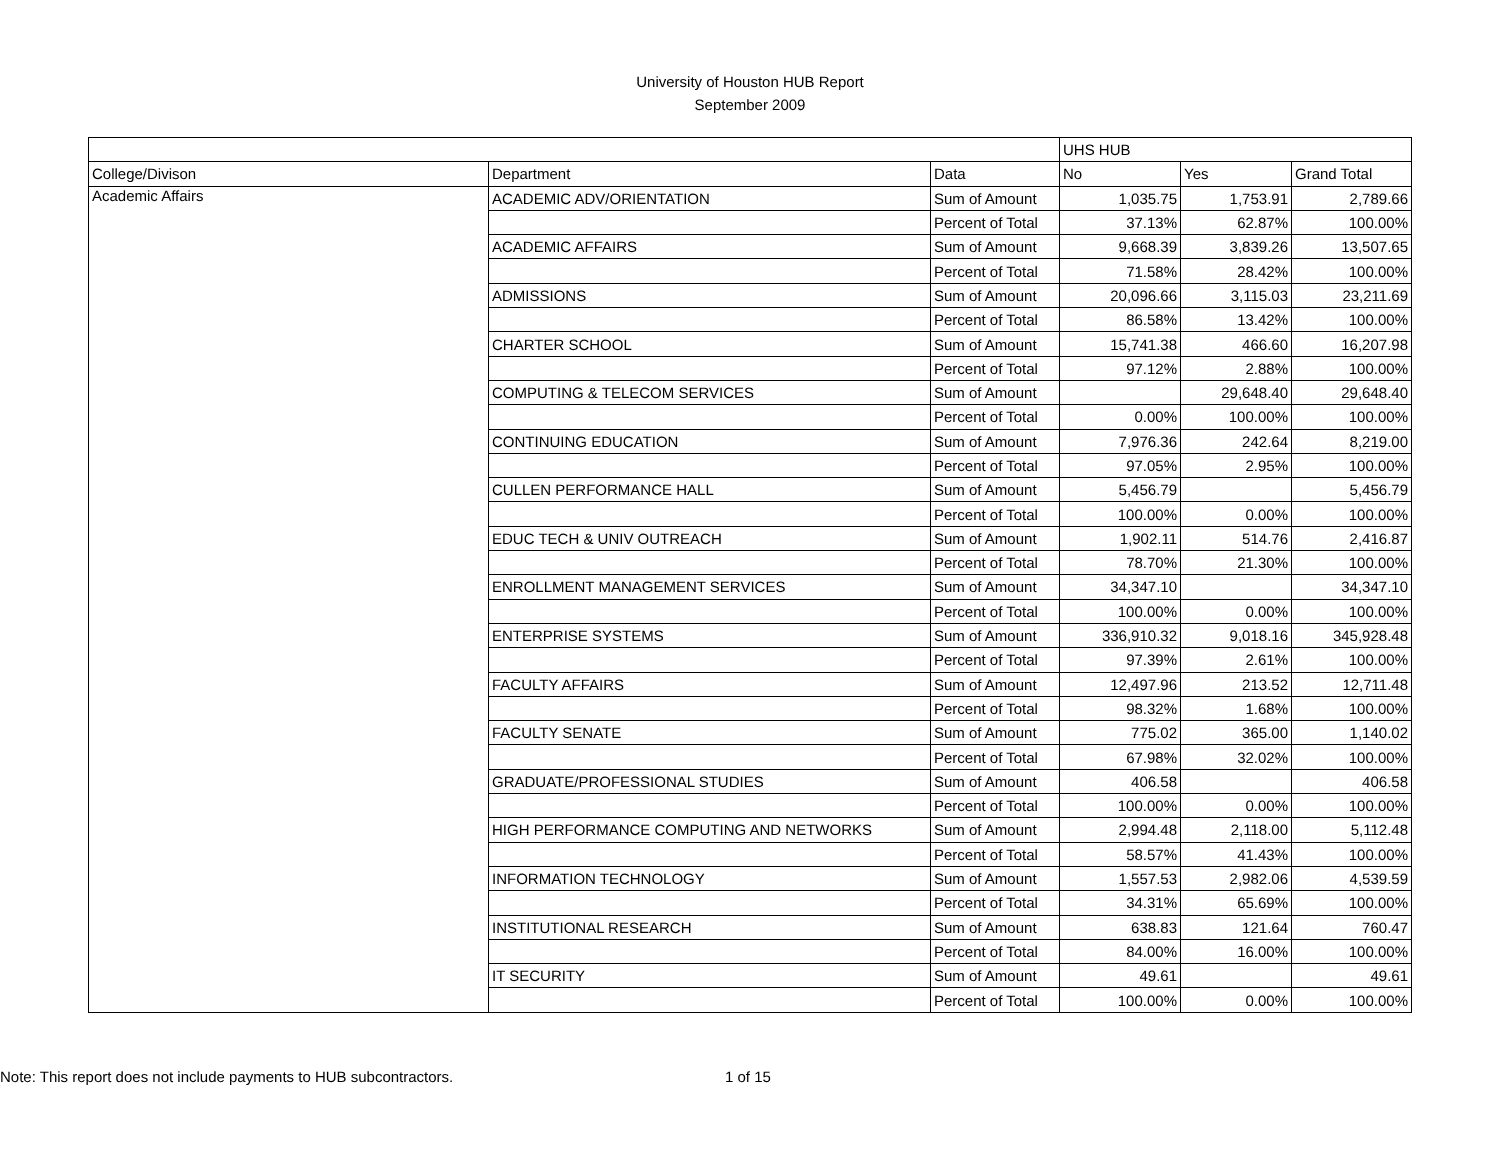University of Houston HUB Report
September 2009
| | | | UHS HUB | | |
| --- | --- | --- | --- | --- | --- |
| College/Divison | Department | Data | No | Yes | Grand Total |
| Academic Affairs | ACADEMIC ADV/ORIENTATION | Sum of Amount | 1,035.75 | 1,753.91 | 2,789.66 |
| | | Percent of Total | 37.13% | 62.87% | 100.00% |
| | ACADEMIC AFFAIRS | Sum of Amount | 9,668.39 | 3,839.26 | 13,507.65 |
| | | Percent of Total | 71.58% | 28.42% | 100.00% |
| | ADMISSIONS | Sum of Amount | 20,096.66 | 3,115.03 | 23,211.69 |
| | | Percent of Total | 86.58% | 13.42% | 100.00% |
| | CHARTER SCHOOL | Sum of Amount | 15,741.38 | 466.60 | 16,207.98 |
| | | Percent of Total | 97.12% | 2.88% | 100.00% |
| | COMPUTING & TELECOM SERVICES | Sum of Amount | | 29,648.40 | 29,648.40 |
| | | Percent of Total | 0.00% | 100.00% | 100.00% |
| | CONTINUING EDUCATION | Sum of Amount | 7,976.36 | 242.64 | 8,219.00 |
| | | Percent of Total | 97.05% | 2.95% | 100.00% |
| | CULLEN PERFORMANCE HALL | Sum of Amount | 5,456.79 | | 5,456.79 |
| | | Percent of Total | 100.00% | 0.00% | 100.00% |
| | EDUC TECH & UNIV OUTREACH | Sum of Amount | 1,902.11 | 514.76 | 2,416.87 |
| | | Percent of Total | 78.70% | 21.30% | 100.00% |
| | ENROLLMENT MANAGEMENT SERVICES | Sum of Amount | 34,347.10 | | 34,347.10 |
| | | Percent of Total | 100.00% | 0.00% | 100.00% |
| | ENTERPRISE SYSTEMS | Sum of Amount | 336,910.32 | 9,018.16 | 345,928.48 |
| | | Percent of Total | 97.39% | 2.61% | 100.00% |
| | FACULTY AFFAIRS | Sum of Amount | 12,497.96 | 213.52 | 12,711.48 |
| | | Percent of Total | 98.32% | 1.68% | 100.00% |
| | FACULTY SENATE | Sum of Amount | 775.02 | 365.00 | 1,140.02 |
| | | Percent of Total | 67.98% | 32.02% | 100.00% |
| | GRADUATE/PROFESSIONAL STUDIES | Sum of Amount | 406.58 | | 406.58 |
| | | Percent of Total | 100.00% | 0.00% | 100.00% |
| | HIGH PERFORMANCE COMPUTING AND NETWORKS | Sum of Amount | 2,994.48 | 2,118.00 | 5,112.48 |
| | | Percent of Total | 58.57% | 41.43% | 100.00% |
| | INFORMATION TECHNOLOGY | Sum of Amount | 1,557.53 | 2,982.06 | 4,539.59 |
| | | Percent of Total | 34.31% | 65.69% | 100.00% |
| | INSTITUTIONAL RESEARCH | Sum of Amount | 638.83 | 121.64 | 760.47 |
| | | Percent of Total | 84.00% | 16.00% | 100.00% |
| | IT SECURITY | Sum of Amount | 49.61 | | 49.61 |
| | | Percent of Total | 100.00% | 0.00% | 100.00% |
Note: This report does not include payments to HUB subcontractors.
1 of 15